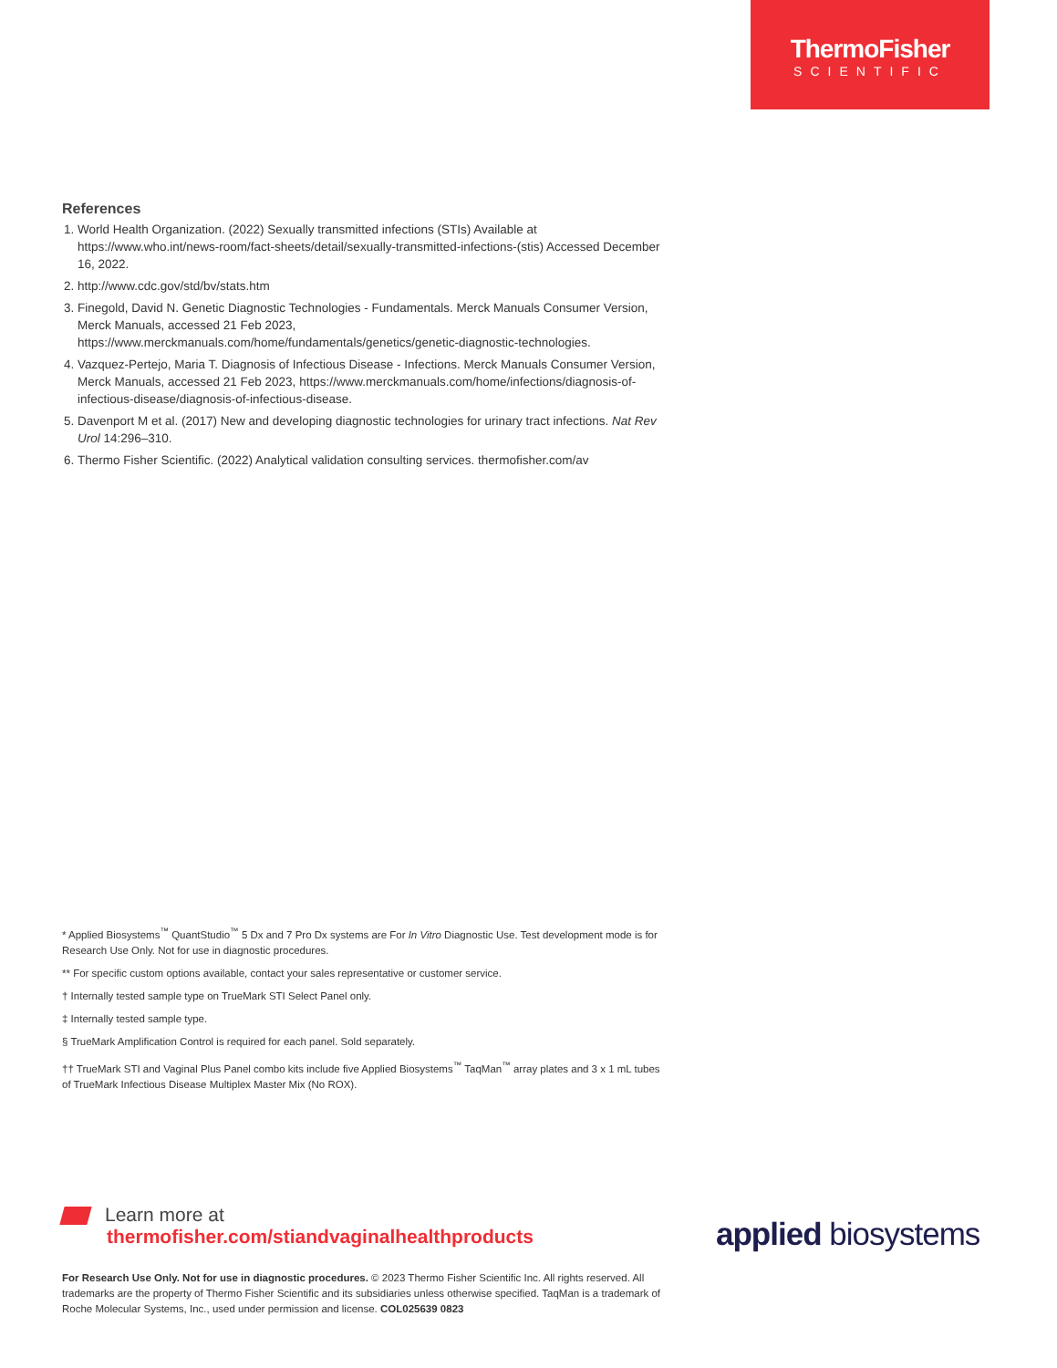ThermoFisher
SCIENTIFIC
References
1. World Health Organization. (2022) Sexually transmitted infections (STIs) Available at https://www.who.int/news-room/fact-sheets/detail/sexually-transmitted-infections-(stis) Accessed December 16, 2022.
2. http://www.cdc.gov/std/bv/stats.htm
3. Finegold, David N. Genetic Diagnostic Technologies - Fundamentals. Merck Manuals Consumer Version, Merck Manuals, accessed 21 Feb 2023, https://www.merckmanuals.com/home/fundamentals/genetics/genetic-diagnostic-technologies.
4. Vazquez-Pertejo, Maria T. Diagnosis of Infectious Disease - Infections. Merck Manuals Consumer Version, Merck Manuals, accessed 21 Feb 2023, https://www.merckmanuals.com/home/infections/diagnosis-of-infectious-disease/diagnosis-of-infectious-disease.
5. Davenport M et al. (2017) New and developing diagnostic technologies for urinary tract infections. Nat Rev Urol 14:296–310.
6. Thermo Fisher Scientific. (2022) Analytical validation consulting services. thermofisher.com/av
* Applied Biosystems<sup>™</sup> QuantStudio<sup>™</sup> 5 Dx and 7 Pro Dx systems are For In Vitro Diagnostic Use. Test development mode is for Research Use Only. Not for use in diagnostic procedures.
** For specific custom options available, contact your sales representative or customer service.
† Internally tested sample type on TrueMark STI Select Panel only.
‡ Internally tested sample type.
§ TrueMark Amplification Control is required for each panel. Sold separately.
†† TrueMark STI and Vaginal Plus Panel combo kits include five Applied Biosystems<sup>™</sup> TaqMan<sup>™</sup> array plates and 3 x 1 mL tubes of TrueMark Infectious Disease Multiplex Master Mix (No ROX).
Learn more at
thermofisher.com/stiandvaginalhealthproducts
applied biosystems
For Research Use Only. Not for use in diagnostic procedures. © 2023 Thermo Fisher Scientific Inc. All rights reserved. All trademarks are the property of Thermo Fisher Scientific and its subsidiaries unless otherwise specified. TaqMan is a trademark of Roche Molecular Systems, Inc., used under permission and license. COL025639 0823